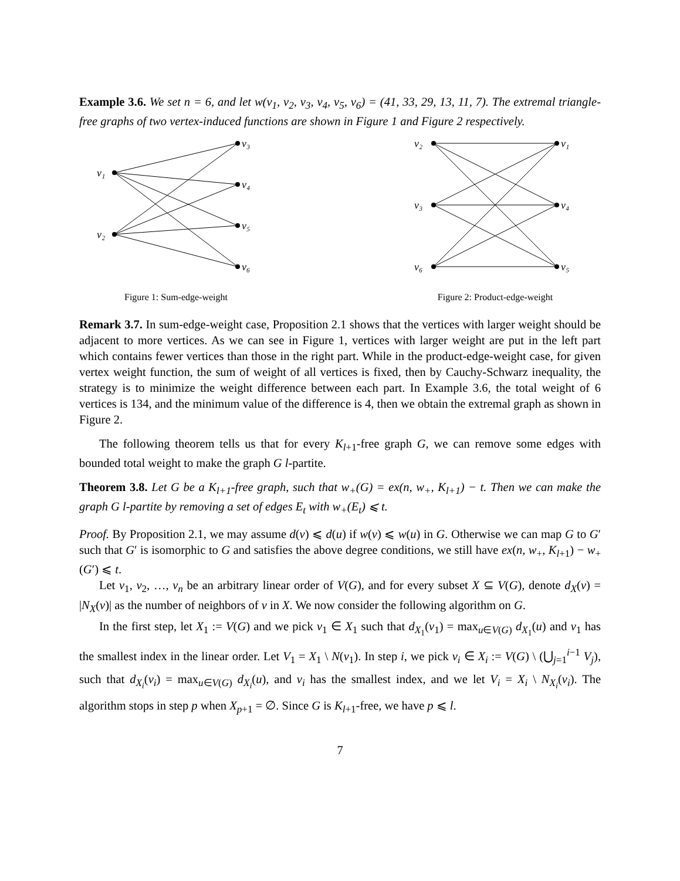Example 3.6. We set n = 6, and let w(v<sub>1</sub>, v<sub>2</sub>, v<sub>3</sub>, v<sub>4</sub>, v<sub>5</sub>, v<sub>6</sub>) = (41, 33, 29, 13, 11, 7). The extremal triangle-free graphs of two vertex-induced functions are shown in Figure 1 and Figure 2 respectively.
v₁
v₂
v₃
v₄
v₅
v₆
Figure 1: Sum-edge-weight
v₂
v₃
v₆
v₁
v₄
v₅
Figure 2: Product-edge-weight
Remark 3.7. In sum-edge-weight case, Proposition 2.1 shows that the vertices with larger weight should be adjacent to more vertices. As we can see in Figure 1, vertices with larger weight are put in the left part which contains fewer vertices than those in the right part. While in the product-edge-weight case, for given vertex weight function, the sum of weight of all vertices is fixed, then by Cauchy-Schwarz inequality, the strategy is to minimize the weight difference between each part. In Example 3.6, the total weight of 6 vertices is 134, and the minimum value of the difference is 4, then we obtain the extremal graph as shown in Figure 2.
The following theorem tells us that for every K<sub>l+1</sub>-free graph G, we can remove some edges with bounded total weight to make the graph G l-partite.
Theorem 3.8. Let G be a K<sub>l+1</sub>-free graph, such that w<sub>+</sub>(G) = ex(n, w<sub>+</sub>, K<sub>l+1</sub>) − t. Then we can make the graph G l-partite by removing a set of edges E<sub>t</sub> with w<sub>+</sub>(E<sub>t</sub>) ⩽ t.
Proof. By Proposition 2.1, we may assume d(v) ⩽ d(u) if w(v) ⩽ w(u) in G. Otherwise we can map G to G′ such that G′ is isomorphic to G and satisfies the above degree conditions, we still have ex(n, w<sub>+</sub>, K<sub>l+1</sub>) − w<sub>+</sub>(G′) ⩽ t.
Let v<sub>1</sub>, v<sub>2</sub>, …, v<sub>n</sub> be an arbitrary linear order of V(G), and for every subset X ⊆ V(G), denote d<sub>X</sub>(v) = |N<sub>X</sub>(v)| as the number of neighbors of v in X. We now consider the following algorithm on G.
In the first step, let X<sub>1</sub> := V(G) and we pick v<sub>1</sub> ∈ X<sub>1</sub> such that d<sub>X<sub>1</sub></sub>(v<sub>1</sub>) = max<sub>u∈V(G)</sub> d<sub>X<sub>1</sub></sub>(u) and v<sub>1</sub> has the smallest index in the linear order. Let V<sub>1</sub> = X<sub>1</sub> \ N(v<sub>1</sub>). In step i, we pick v<sub>i</sub> ∈ X<sub>i</sub> := V(G) \ (⋃<sub>j=1</sub><sup>i−1</sup> V<sub>j</sub>), such that d<sub>X<sub>i</sub></sub>(v<sub>i</sub>) = max<sub>u∈V(G)</sub> d<sub>X<sub>i</sub></sub>(u), and v<sub>i</sub> has the smallest index, and we let V<sub>i</sub> = X<sub>i</sub> \ N<sub>X<sub>i</sub></sub>(v<sub>i</sub>). The algorithm stops in step p when X<sub>p+1</sub> = ∅. Since G is K<sub>l+1</sub>-free, we have p ⩽ l.
7